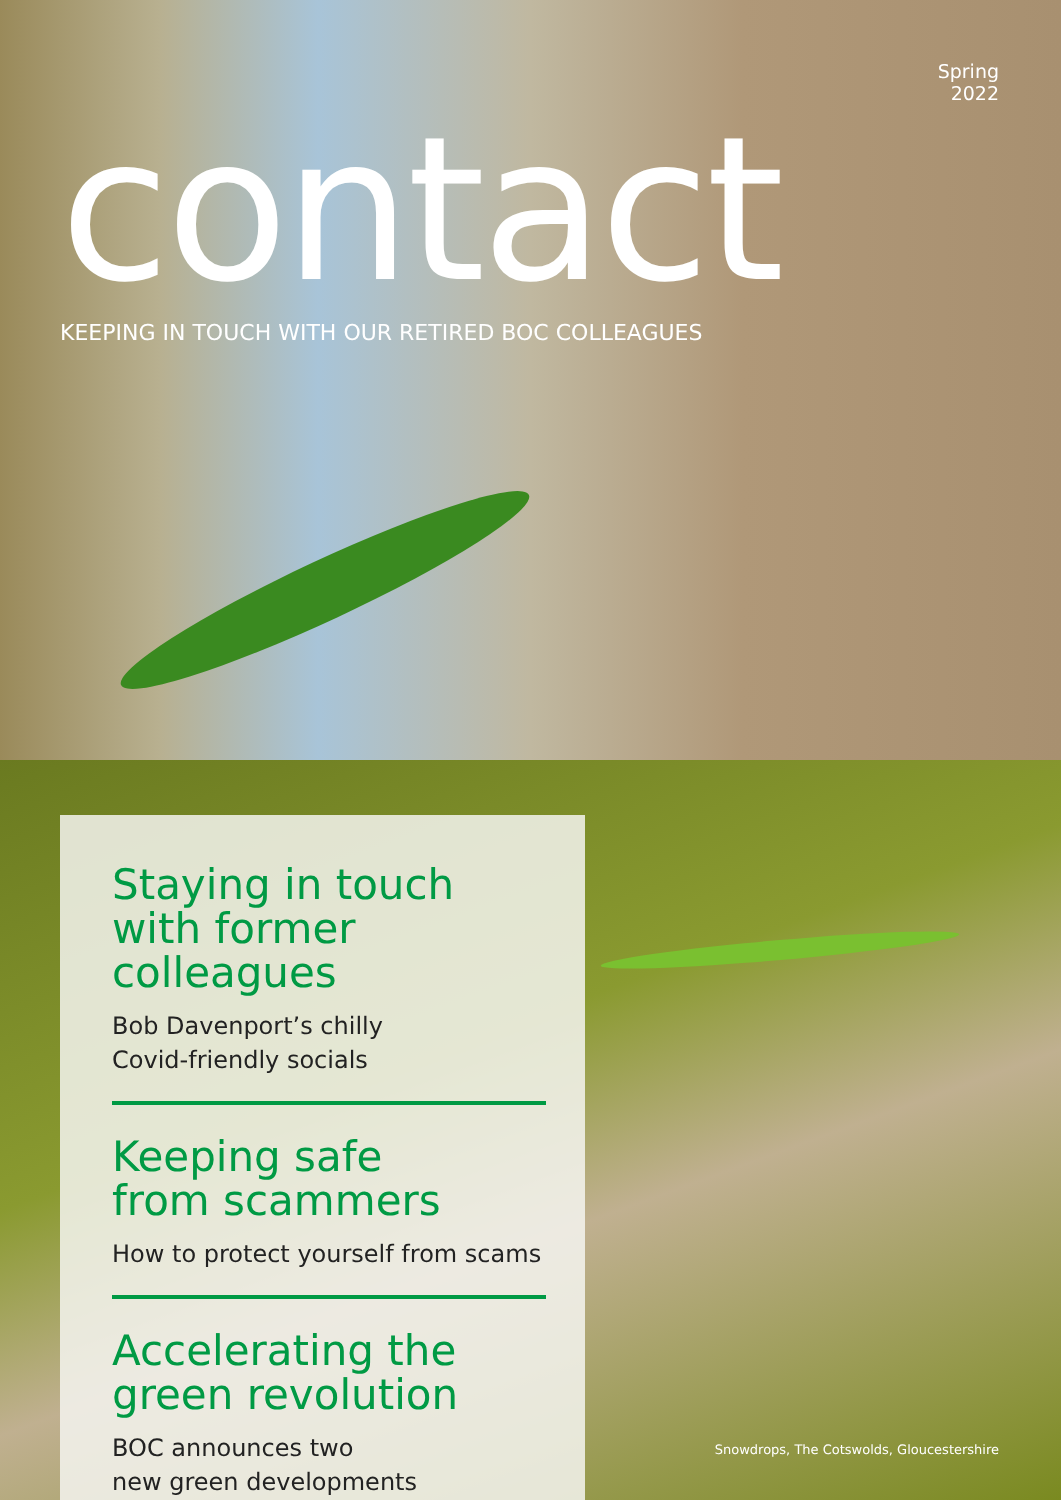Spring
2022
contact
KEEPING IN TOUCH WITH OUR RETIRED BOC COLLEAGUES
Staying in touch with former colleagues
Bob Davenport’s chilly
Covid-friendly socials
Keeping safe
from scammers
How to protect yourself from scams
Accelerating the
green revolution
BOC announces two
new green developments
Snowdrops, The Cotswolds, Gloucestershire